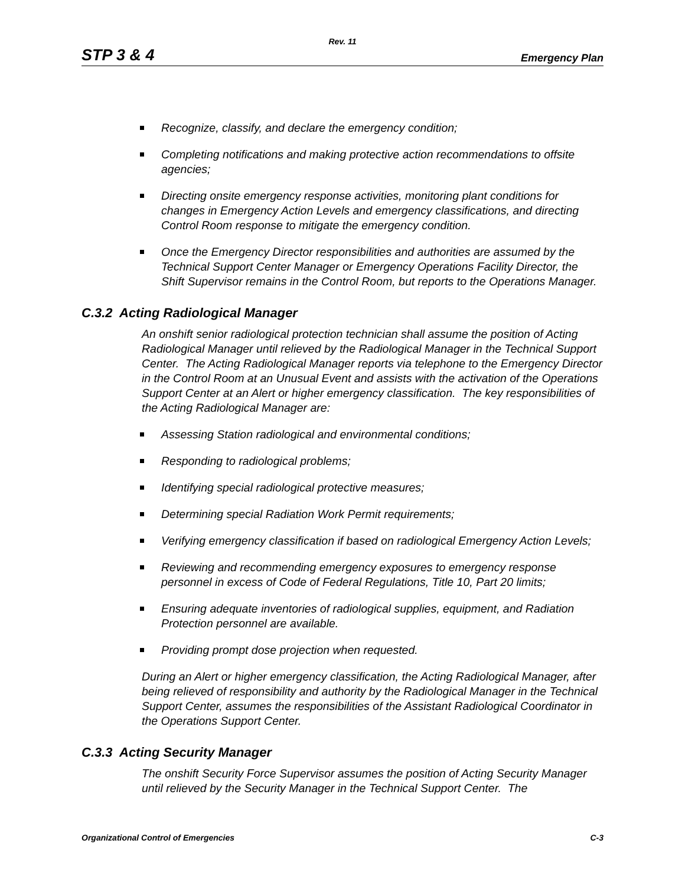Rev. 11
STP 3 & 4 Emergency Plan
Recognize, classify, and declare the emergency condition;
Completing notifications and making protective action recommendations to offsite agencies;
Directing onsite emergency response activities, monitoring plant conditions for changes in Emergency Action Levels and emergency classifications, and directing Control Room response to mitigate the emergency condition.
Once the Emergency Director responsibilities and authorities are assumed by the Technical Support Center Manager or Emergency Operations Facility Director, the Shift Supervisor remains in the Control Room, but reports to the Operations Manager.
C.3.2 Acting Radiological Manager
An onshift senior radiological protection technician shall assume the position of Acting Radiological Manager until relieved by the Radiological Manager in the Technical Support Center. The Acting Radiological Manager reports via telephone to the Emergency Director in the Control Room at an Unusual Event and assists with the activation of the Operations Support Center at an Alert or higher emergency classification. The key responsibilities of the Acting Radiological Manager are:
Assessing Station radiological and environmental conditions;
Responding to radiological problems;
Identifying special radiological protective measures;
Determining special Radiation Work Permit requirements;
Verifying emergency classification if based on radiological Emergency Action Levels;
Reviewing and recommending emergency exposures to emergency response personnel in excess of Code of Federal Regulations, Title 10, Part 20 limits;
Ensuring adequate inventories of radiological supplies, equipment, and Radiation Protection personnel are available.
Providing prompt dose projection when requested.
During an Alert or higher emergency classification, the Acting Radiological Manager, after being relieved of responsibility and authority by the Radiological Manager in the Technical Support Center, assumes the responsibilities of the Assistant Radiological Coordinator in the Operations Support Center.
C.3.3 Acting Security Manager
The onshift Security Force Supervisor assumes the position of Acting Security Manager until relieved by the Security Manager in the Technical Support Center. The
Organizational Control of Emergencies C-3